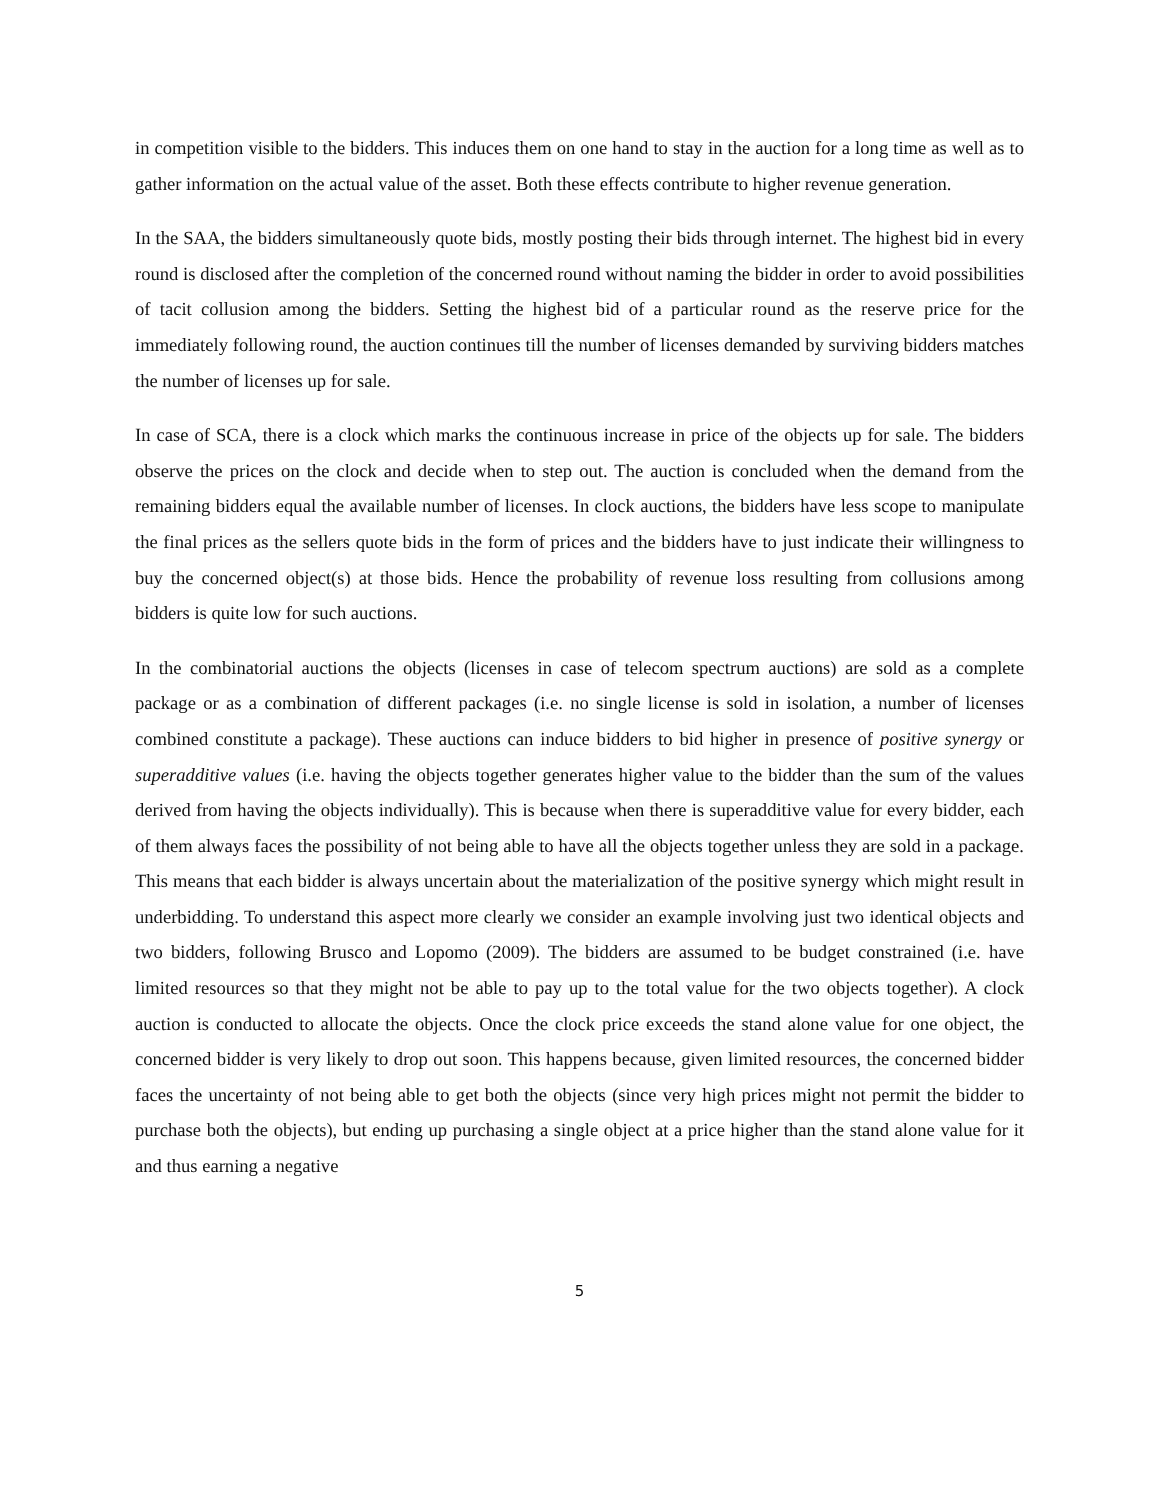in competition visible to the bidders. This induces them on one hand to stay in the auction for a long time as well as to gather information on the actual value of the asset. Both these effects contribute to higher revenue generation.
In the SAA, the bidders simultaneously quote bids, mostly posting their bids through internet. The highest bid in every round is disclosed after the completion of the concerned round without naming the bidder in order to avoid possibilities of tacit collusion among the bidders. Setting the highest bid of a particular round as the reserve price for the immediately following round, the auction continues till the number of licenses demanded by surviving bidders matches the number of licenses up for sale.
In case of SCA, there is a clock which marks the continuous increase in price of the objects up for sale. The bidders observe the prices on the clock and decide when to step out. The auction is concluded when the demand from the remaining bidders equal the available number of licenses. In clock auctions, the bidders have less scope to manipulate the final prices as the sellers quote bids in the form of prices and the bidders have to just indicate their willingness to buy the concerned object(s) at those bids. Hence the probability of revenue loss resulting from collusions among bidders is quite low for such auctions.
In the combinatorial auctions the objects (licenses in case of telecom spectrum auctions) are sold as a complete package or as a combination of different packages (i.e. no single license is sold in isolation, a number of licenses combined constitute a package). These auctions can induce bidders to bid higher in presence of positive synergy or superadditive values (i.e. having the objects together generates higher value to the bidder than the sum of the values derived from having the objects individually). This is because when there is superadditive value for every bidder, each of them always faces the possibility of not being able to have all the objects together unless they are sold in a package. This means that each bidder is always uncertain about the materialization of the positive synergy which might result in underbidding. To understand this aspect more clearly we consider an example involving just two identical objects and two bidders, following Brusco and Lopomo (2009). The bidders are assumed to be budget constrained (i.e. have limited resources so that they might not be able to pay up to the total value for the two objects together). A clock auction is conducted to allocate the objects. Once the clock price exceeds the stand alone value for one object, the concerned bidder is very likely to drop out soon. This happens because, given limited resources, the concerned bidder faces the uncertainty of not being able to get both the objects (since very high prices might not permit the bidder to purchase both the objects), but ending up purchasing a single object at a price higher than the stand alone value for it and thus earning a negative
5